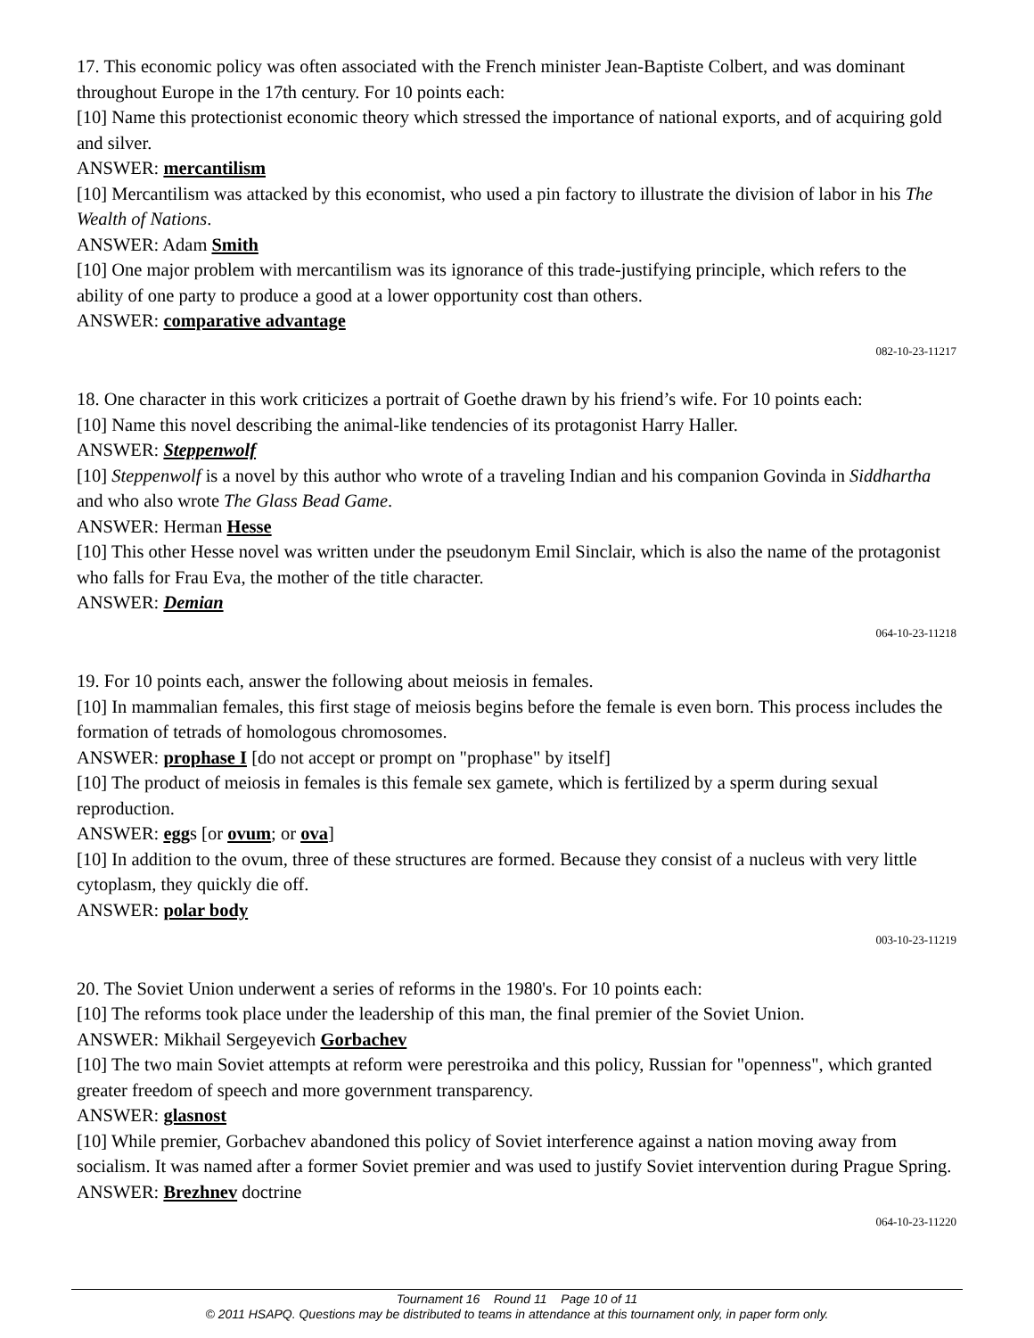17. This economic policy was often associated with the French minister Jean-Baptiste Colbert, and was dominant throughout Europe in the 17th century. For 10 points each:
[10] Name this protectionist economic theory which stressed the importance of national exports, and of acquiring gold and silver.
ANSWER: mercantilism
[10] Mercantilism was attacked by this economist, who used a pin factory to illustrate the division of labor in his The Wealth of Nations.
ANSWER: Adam Smith
[10] One major problem with mercantilism was its ignorance of this trade-justifying principle, which refers to the ability of one party to produce a good at a lower opportunity cost than others.
ANSWER: comparative advantage
082-10-23-11217
18. One character in this work criticizes a portrait of Goethe drawn by his friend’s wife. For 10 points each:
[10] Name this novel describing the animal-like tendencies of its protagonist Harry Haller.
ANSWER: Steppenwolf
[10] Steppenwolf is a novel by this author who wrote of a traveling Indian and his companion Govinda in Siddhartha and who also wrote The Glass Bead Game.
ANSWER: Herman Hesse
[10] This other Hesse novel was written under the pseudonym Emil Sinclair, which is also the name of the protagonist who falls for Frau Eva, the mother of the title character.
ANSWER: Demian
064-10-23-11218
19. For 10 points each, answer the following about meiosis in females.
[10] In mammalian females, this first stage of meiosis begins before the female is even born. This process includes the formation of tetrads of homologous chromosomes.
ANSWER: prophase I [do not accept or prompt on "prophase" by itself]
[10] The product of meiosis in females is this female sex gamete, which is fertilized by a sperm during sexual reproduction.
ANSWER: eggs [or ovum; or ova]
[10] In addition to the ovum, three of these structures are formed. Because they consist of a nucleus with very little cytoplasm, they quickly die off.
ANSWER: polar body
003-10-23-11219
20. The Soviet Union underwent a series of reforms in the 1980's. For 10 points each:
[10] The reforms took place under the leadership of this man, the final premier of the Soviet Union.
ANSWER: Mikhail Sergeyevich Gorbachev
[10] The two main Soviet attempts at reform were perestroika and this policy, Russian for "openness", which granted greater freedom of speech and more government transparency.
ANSWER: glasnost
[10] While premier, Gorbachev abandoned this policy of Soviet interference against a nation moving away from socialism. It was named after a former Soviet premier and was used to justify Soviet intervention during Prague Spring.
ANSWER: Brezhnev doctrine
064-10-23-11220
Tournament 16 Round 11 Page 10 of 11
© 2011 HSAPQ. Questions may be distributed to teams in attendance at this tournament only, in paper form only.